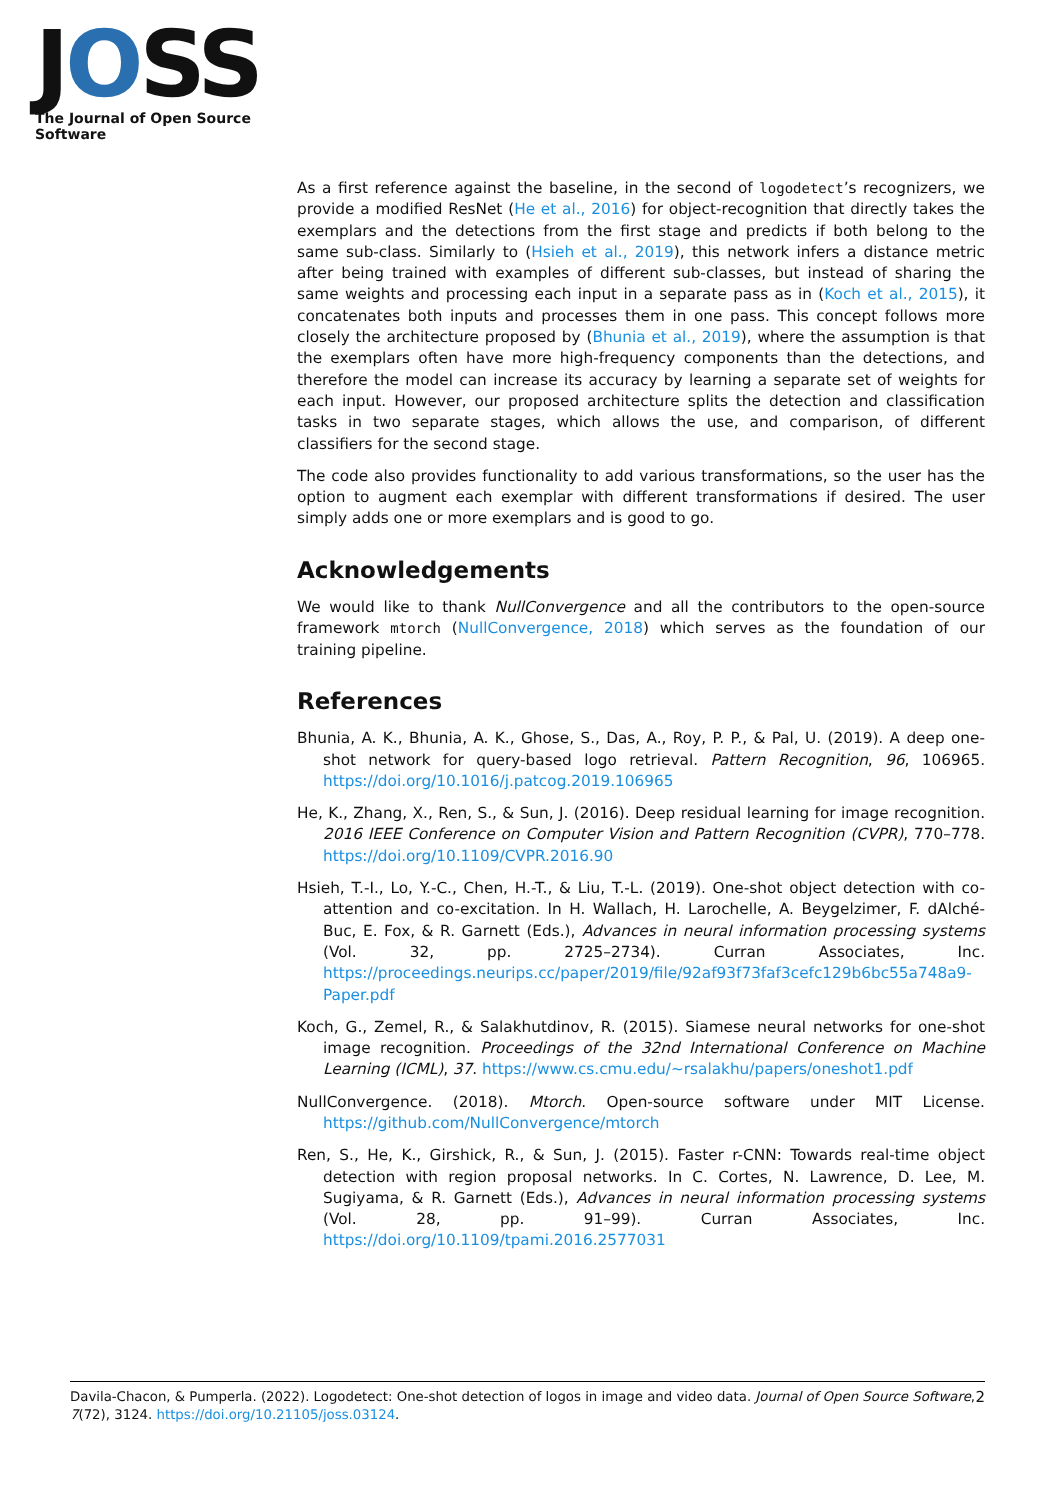JOSS
The Journal of Open Source Software
As a first reference against the baseline, in the second of logodetect’s recognizers, we provide a modified ResNet (He et al., 2016) for object-recognition that directly takes the exemplars and the detections from the first stage and predicts if both belong to the same sub-class. Similarly to (Hsieh et al., 2019), this network infers a distance metric after being trained with examples of different sub-classes, but instead of sharing the same weights and processing each input in a separate pass as in (Koch et al., 2015), it concatenates both inputs and processes them in one pass. This concept follows more closely the architecture proposed by (Bhunia et al., 2019), where the assumption is that the exemplars often have more high-frequency components than the detections, and therefore the model can increase its accuracy by learning a separate set of weights for each input. However, our proposed architecture splits the detection and classification tasks in two separate stages, which allows the use, and comparison, of different classifiers for the second stage.
The code also provides functionality to add various transformations, so the user has the option to augment each exemplar with different transformations if desired. The user simply adds one or more exemplars and is good to go.
Acknowledgements
We would like to thank NullConvergence and all the contributors to the open-source framework mtorch (NullConvergence, 2018) which serves as the foundation of our training pipeline.
References
Bhunia, A. K., Bhunia, A. K., Ghose, S., Das, A., Roy, P. P., & Pal, U. (2019). A deep one-shot network for query-based logo retrieval. Pattern Recognition, 96, 106965. https://doi.org/10.1016/j.patcog.2019.106965
He, K., Zhang, X., Ren, S., & Sun, J. (2016). Deep residual learning for image recognition. 2016 IEEE Conference on Computer Vision and Pattern Recognition (CVPR), 770–778. https://doi.org/10.1109/CVPR.2016.90
Hsieh, T.-I., Lo, Y.-C., Chen, H.-T., & Liu, T.-L. (2019). One-shot object detection with co-attention and co-excitation. In H. Wallach, H. Larochelle, A. Beygelzimer, F. dAlché-Buc, E. Fox, & R. Garnett (Eds.), Advances in neural information processing systems (Vol. 32, pp. 2725–2734). Curran Associates, Inc. https://proceedings.neurips.cc/paper/2019/file/92af93f73faf3cefc129b6bc55a748a9-Paper.pdf
Koch, G., Zemel, R., & Salakhutdinov, R. (2015). Siamese neural networks for one-shot image recognition. Proceedings of the 32nd International Conference on Machine Learning (ICML), 37. https://www.cs.cmu.edu/~rsalakhu/papers/oneshot1.pdf
NullConvergence. (2018). Mtorch. Open-source software under MIT License. https://github.com/NullConvergence/mtorch
Ren, S., He, K., Girshick, R., & Sun, J. (2015). Faster r-CNN: Towards real-time object detection with region proposal networks. In C. Cortes, N. Lawrence, D. Lee, M. Sugiyama, & R. Garnett (Eds.), Advances in neural information processing systems (Vol. 28, pp. 91–99). Curran Associates, Inc. https://doi.org/10.1109/tpami.2016.2577031
2 Davila-Chacon, & Pumperla. (2022). Logodetect: One-shot detection of logos in image and video data. Journal of Open Source Software, 7(72), 3124. https://doi.org/10.21105/joss.03124.